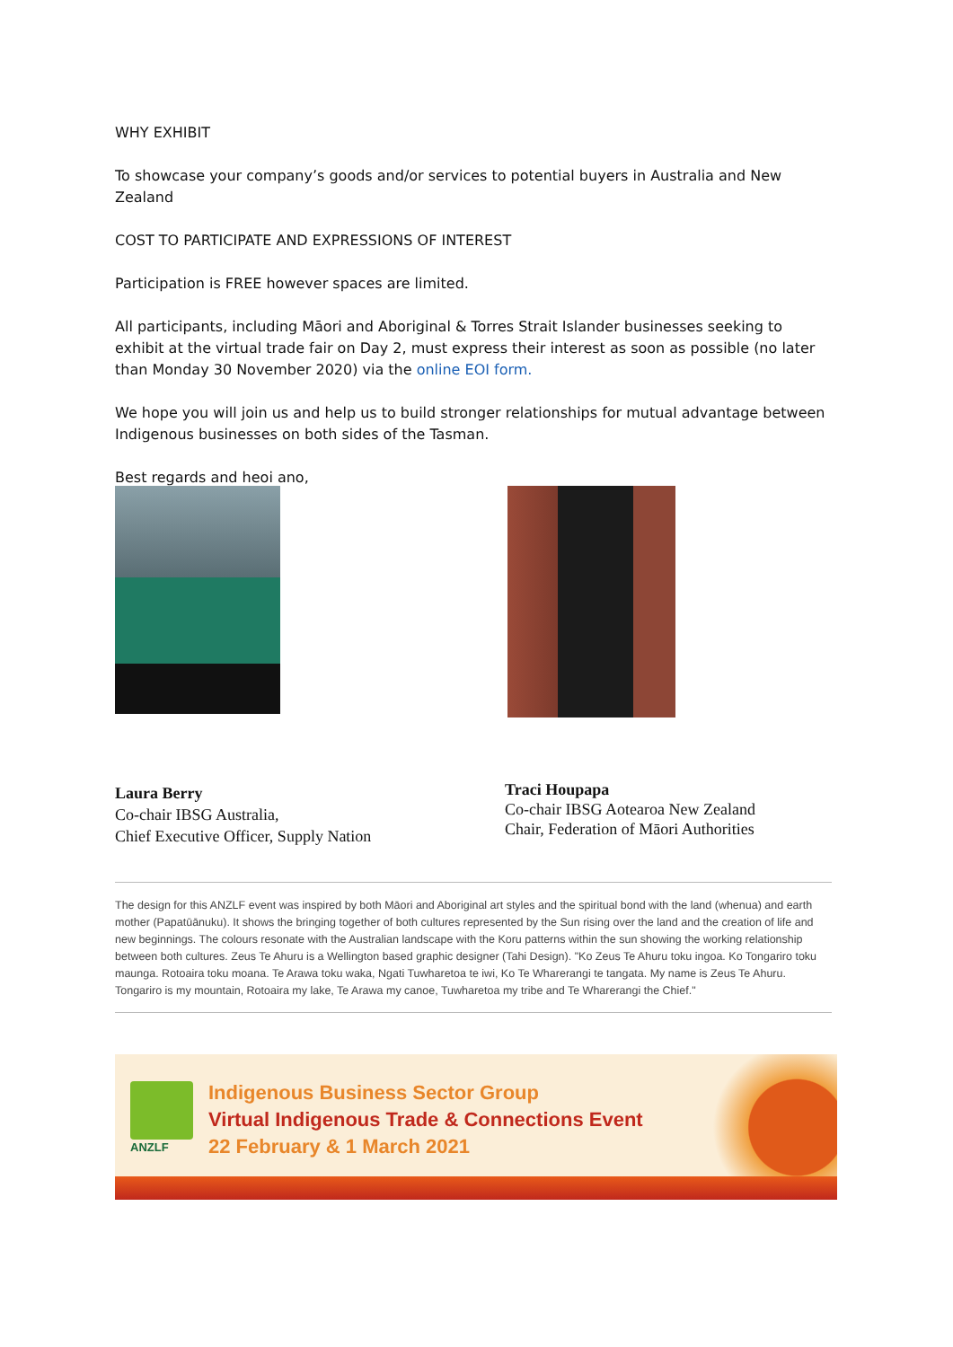WHY EXHIBIT
To showcase your company’s goods and/or services to potential buyers in Australia and New Zealand
COST TO PARTICIPATE AND EXPRESSIONS OF INTEREST
Participation is FREE however spaces are limited.
All participants, including Māori and Aboriginal & Torres Strait Islander businesses seeking to exhibit at the virtual trade fair on Day 2, must express their interest as soon as possible (no later than Monday 30 November 2020) via the online EOI form.
We hope you will join us and help us to build stronger relationships for mutual advantage between Indigenous businesses on both sides of the Tasman.
Best regards and heoi ano,
Laura Berry
Co-chair IBSG Australia,
Chief Executive Officer, Supply Nation
Traci Houpapa
Co-chair IBSG Aotearoa New Zealand
Chair, Federation of Māori Authorities
The design for this ANZLF event was inspired by both Māori and Aboriginal art styles and the spiritual bond with the land (whenua) and earth mother (Papatūānuku). It shows the bringing together of both cultures represented by the Sun rising over the land and the creation of life and new beginnings. The colours resonate with the Australian landscape with the Koru patterns within the sun showing the working relationship between both cultures. Zeus Te Ahuru is a Wellington based graphic designer (Tahi Design). "Ko Zeus Te Ahuru toku ingoa. Ko Tongariro toku maunga. Rotoaira toku moana. Te Arawa toku waka, Ngati Tuwharetoa te iwi, Ko Te Wharerangi te tangata. My name is Zeus Te Ahuru. Tongariro is my mountain, Rotoaira my lake, Te Arawa my canoe, Tuwharetoa my tribe and Te Wharerangi the Chief."
ANZLF
Indigenous Business Sector Group
Virtual Indigenous Trade & Connections Event
22 February & 1 March 2021